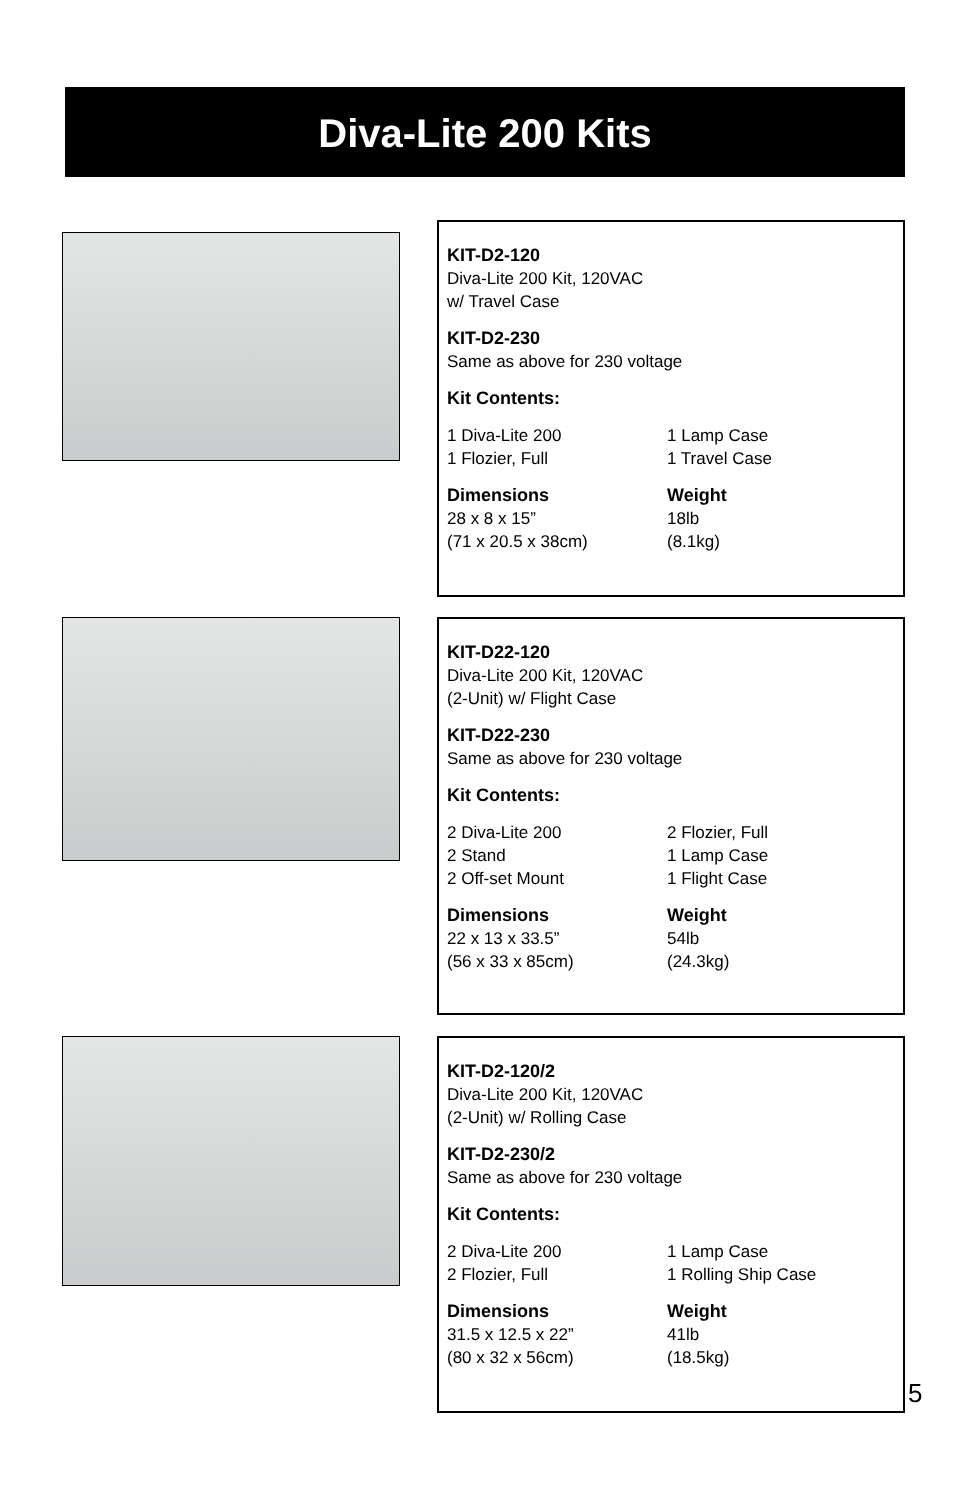Diva-Lite 200 Kits
KIT-D2-120
Diva-Lite 200 Kit, 120VAC
w/ Travel Case
KIT-D2-230
Same as above for 230 voltage
Kit Contents:
1 Diva-Lite 200 1 Lamp Case 1 Flozier, Full 1 Travel Case
Dimensions Weight 28 x 8 x 15” 18lb (71 x 20.5 x 38cm) (8.1kg)
KIT-D22-120
Diva-Lite 200 Kit, 120VAC
(2-Unit) w/ Flight Case
KIT-D22-230
Same as above for 230 voltage
Kit Contents:
2 Diva-Lite 200 2 Flozier, Full 2 Stand 1 Lamp Case 2 Off-set Mount 1 Flight Case
Dimensions Weight 22 x 13 x 33.5” 54lb (56 x 33 x 85cm) (24.3kg)
KIT-D2-120/2
Diva-Lite 200 Kit, 120VAC
(2-Unit) w/ Rolling Case
KIT-D2-230/2
Same as above for 230 voltage
Kit Contents:
2 Diva-Lite 200 1 Lamp Case 2 Flozier, Full 1 Rolling Ship Case
Dimensions Weight 31.5 x 12.5 x 22” 41lb (80 x 32 x 56cm) (18.5kg)
5